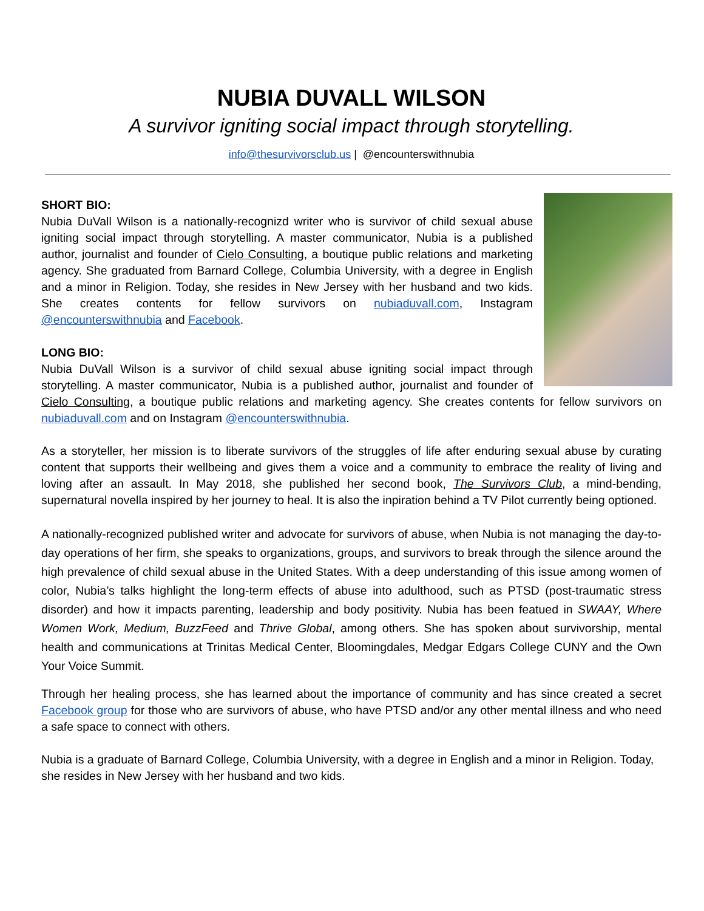NUBIA DUVALL WILSON
A survivor igniting social impact through storytelling.
info@thesurvivorsclub.us | @encounterswithnubia
SHORT BIO:
Nubia DuVall Wilson is a nationally-recognizd writer who is survivor of child sexual abuse igniting social impact through storytelling. A master communicator, Nubia is a published author, journalist and founder of Cielo Consulting, a boutique public relations and marketing agency. She graduated from Barnard College, Columbia University, with a degree in English and a minor in Religion. Today, she resides in New Jersey with her husband and two kids. She creates contents for fellow survivors on nubiaduvall.com, Instagram @encounterswithnubia and Facebook.
LONG BIO:
Nubia DuVall Wilson is a survivor of child sexual abuse igniting social impact through storytelling. A master communicator, Nubia is a published author, journalist and founder of Cielo Consulting, a boutique public relations and marketing agency. She creates contents for fellow survivors on nubiaduvall.com and on Instagram @encounterswithnubia.
As a storyteller, her mission is to liberate survivors of the struggles of life after enduring sexual abuse by curating content that supports their wellbeing and gives them a voice and a community to embrace the reality of living and loving after an assault. In May 2018, she published her second book, The Survivors Club, a mind-bending, supernatural novella inspired by her journey to heal. It is also the inpiration behind a TV Pilot currently being optioned.
A nationally-recognized published writer and advocate for survivors of abuse, when Nubia is not managing the day-to-day operations of her firm, she speaks to organizations, groups, and survivors to break through the silence around the high prevalence of child sexual abuse in the United States. With a deep understanding of this issue among women of color, Nubia’s talks highlight the long-term effects of abuse into adulthood, such as PTSD (post-traumatic stress disorder) and how it impacts parenting, leadership and body positivity. Nubia has been featued in SWAAY, Where Women Work, Medium, BuzzFeed and Thrive Global, among others. She has spoken about survivorship, mental health and communications at Trinitas Medical Center, Bloomingdales, Medgar Edgars College CUNY and the Own Your Voice Summit.
Through her healing process, she has learned about the importance of community and has since created a secret Facebook group for those who are survivors of abuse, who have PTSD and/or any other mental illness and who need a safe space to connect with others.
Nubia is a graduate of Barnard College, Columbia University, with a degree in English and a minor in Religion. Today, she resides in New Jersey with her husband and two kids.